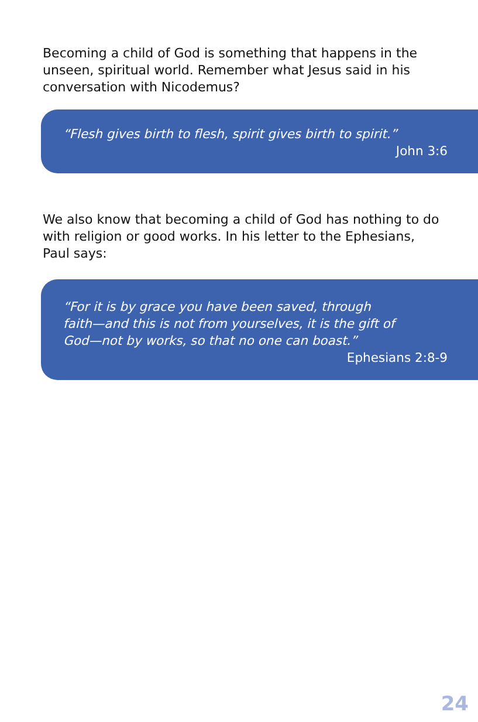Becoming a child of God is something that happens in the unseen, spiritual world. Remember what Jesus said in his conversation with Nicodemus?
“Flesh gives birth to flesh, spirit gives birth to spirit.”
John 3:6
We also know that becoming a child of God has nothing to do with religion or good works. In his letter to the Ephesians, Paul says:
“For it is by grace you have been saved, through
faith—and this is not from yourselves, it is the gift of
God—not by works, so that no one can boast.”
Ephesians 2:8-9
24